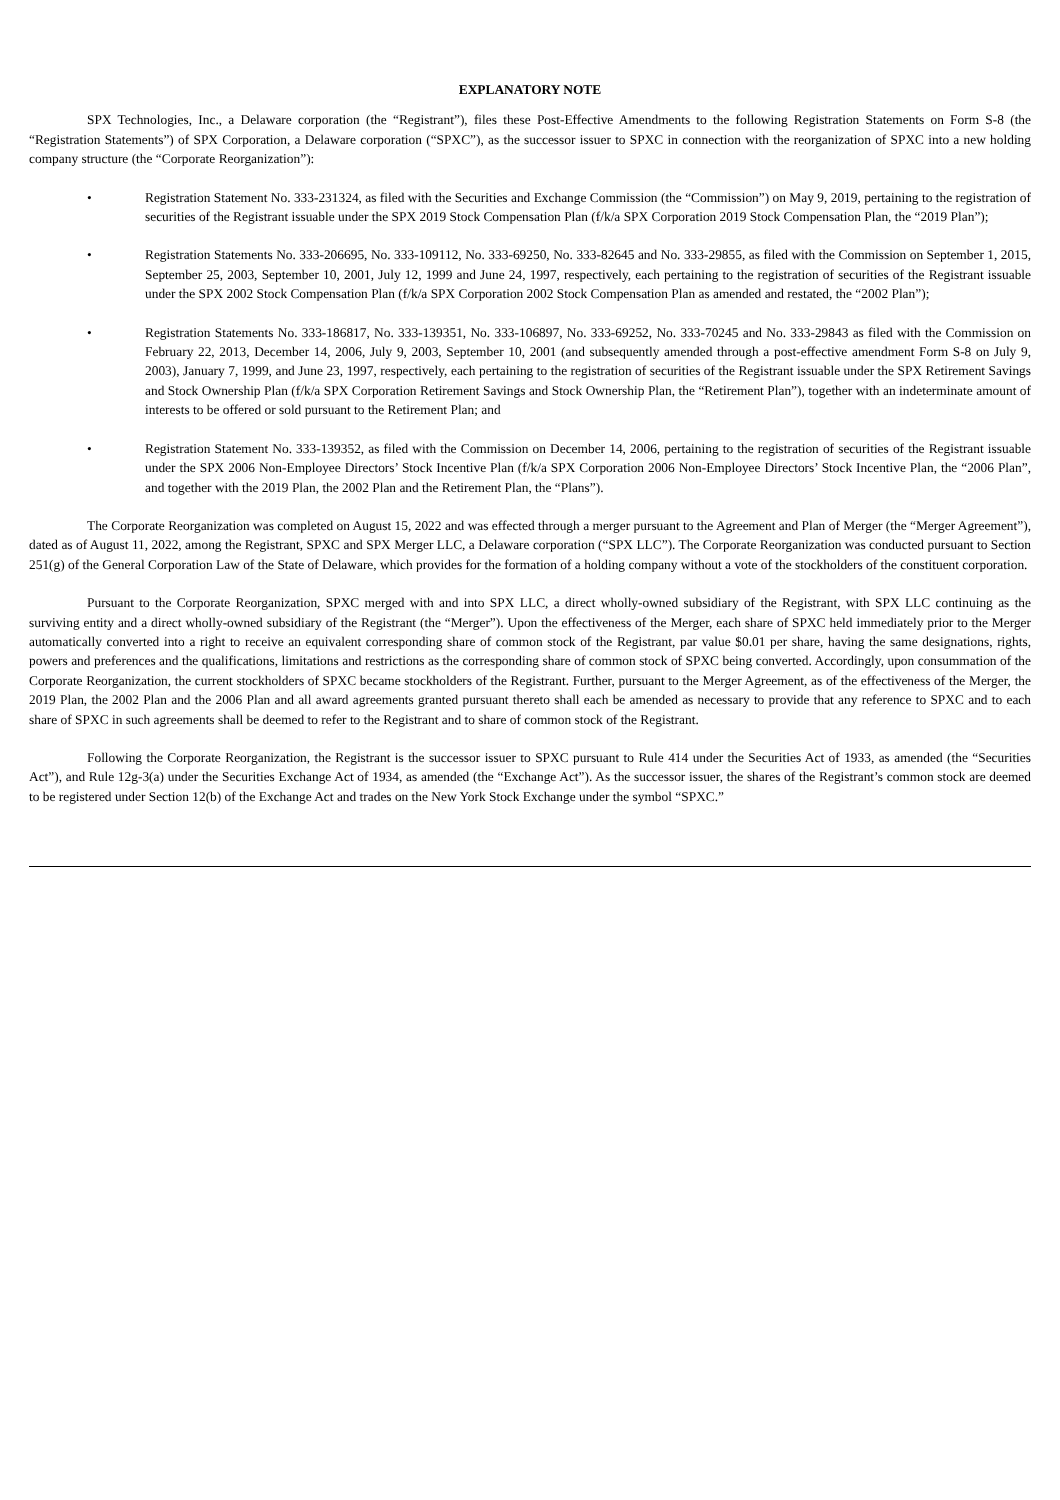EXPLANATORY NOTE
SPX Technologies, Inc., a Delaware corporation (the “Registrant”), files these Post-Effective Amendments to the following Registration Statements on Form S-8 (the “Registration Statements”) of SPX Corporation, a Delaware corporation (“SPXC”), as the successor issuer to SPXC in connection with the reorganization of SPXC into a new holding company structure (the “Corporate Reorganization”):
• Registration Statement No. 333-231324, as filed with the Securities and Exchange Commission (the “Commission”) on May 9, 2019, pertaining to the registration of securities of the Registrant issuable under the SPX 2019 Stock Compensation Plan (f/k/a SPX Corporation 2019 Stock Compensation Plan, the “2019 Plan”);
• Registration Statements No. 333-206695, No. 333-109112, No. 333-69250, No. 333-82645 and No. 333-29855, as filed with the Commission on September 1, 2015, September 25, 2003, September 10, 2001, July 12, 1999 and June 24, 1997, respectively, each pertaining to the registration of securities of the Registrant issuable under the SPX 2002 Stock Compensation Plan (f/k/a SPX Corporation 2002 Stock Compensation Plan as amended and restated, the “2002 Plan”);
• Registration Statements No. 333-186817, No. 333-139351, No. 333-106897, No. 333-69252, No. 333-70245 and No. 333-29843 as filed with the Commission on February 22, 2013, December 14, 2006, July 9, 2003, September 10, 2001 (and subsequently amended through a post-effective amendment Form S-8 on July 9, 2003), January 7, 1999, and June 23, 1997, respectively, each pertaining to the registration of securities of the Registrant issuable under the SPX Retirement Savings and Stock Ownership Plan (f/k/a SPX Corporation Retirement Savings and Stock Ownership Plan, the “Retirement Plan”), together with an indeterminate amount of interests to be offered or sold pursuant to the Retirement Plan; and
• Registration Statement No. 333-139352, as filed with the Commission on December 14, 2006, pertaining to the registration of securities of the Registrant issuable under the SPX 2006 Non-Employee Directors’ Stock Incentive Plan (f/k/a SPX Corporation 2006 Non-Employee Directors’ Stock Incentive Plan, the “2006 Plan”, and together with the 2019 Plan, the 2002 Plan and the Retirement Plan, the “Plans”).
The Corporate Reorganization was completed on August 15, 2022 and was effected through a merger pursuant to the Agreement and Plan of Merger (the “Merger Agreement”), dated as of August 11, 2022, among the Registrant, SPXC and SPX Merger LLC, a Delaware corporation (“SPX LLC”). The Corporate Reorganization was conducted pursuant to Section 251(g) of the General Corporation Law of the State of Delaware, which provides for the formation of a holding company without a vote of the stockholders of the constituent corporation.
Pursuant to the Corporate Reorganization, SPXC merged with and into SPX LLC, a direct wholly-owned subsidiary of the Registrant, with SPX LLC continuing as the surviving entity and a direct wholly-owned subsidiary of the Registrant (the “Merger”). Upon the effectiveness of the Merger, each share of SPXC held immediately prior to the Merger automatically converted into a right to receive an equivalent corresponding share of common stock of the Registrant, par value $0.01 per share, having the same designations, rights, powers and preferences and the qualifications, limitations and restrictions as the corresponding share of common stock of SPXC being converted. Accordingly, upon consummation of the Corporate Reorganization, the current stockholders of SPXC became stockholders of the Registrant. Further, pursuant to the Merger Agreement, as of the effectiveness of the Merger, the 2019 Plan, the 2002 Plan and the 2006 Plan and all award agreements granted pursuant thereto shall each be amended as necessary to provide that any reference to SPXC and to each share of SPXC in such agreements shall be deemed to refer to the Registrant and to share of common stock of the Registrant.
Following the Corporate Reorganization, the Registrant is the successor issuer to SPXC pursuant to Rule 414 under the Securities Act of 1933, as amended (the “Securities Act”), and Rule 12g-3(a) under the Securities Exchange Act of 1934, as amended (the “Exchange Act”). As the successor issuer, the shares of the Registrant’s common stock are deemed to be registered under Section 12(b) of the Exchange Act and trades on the New York Stock Exchange under the symbol “SPXC.”